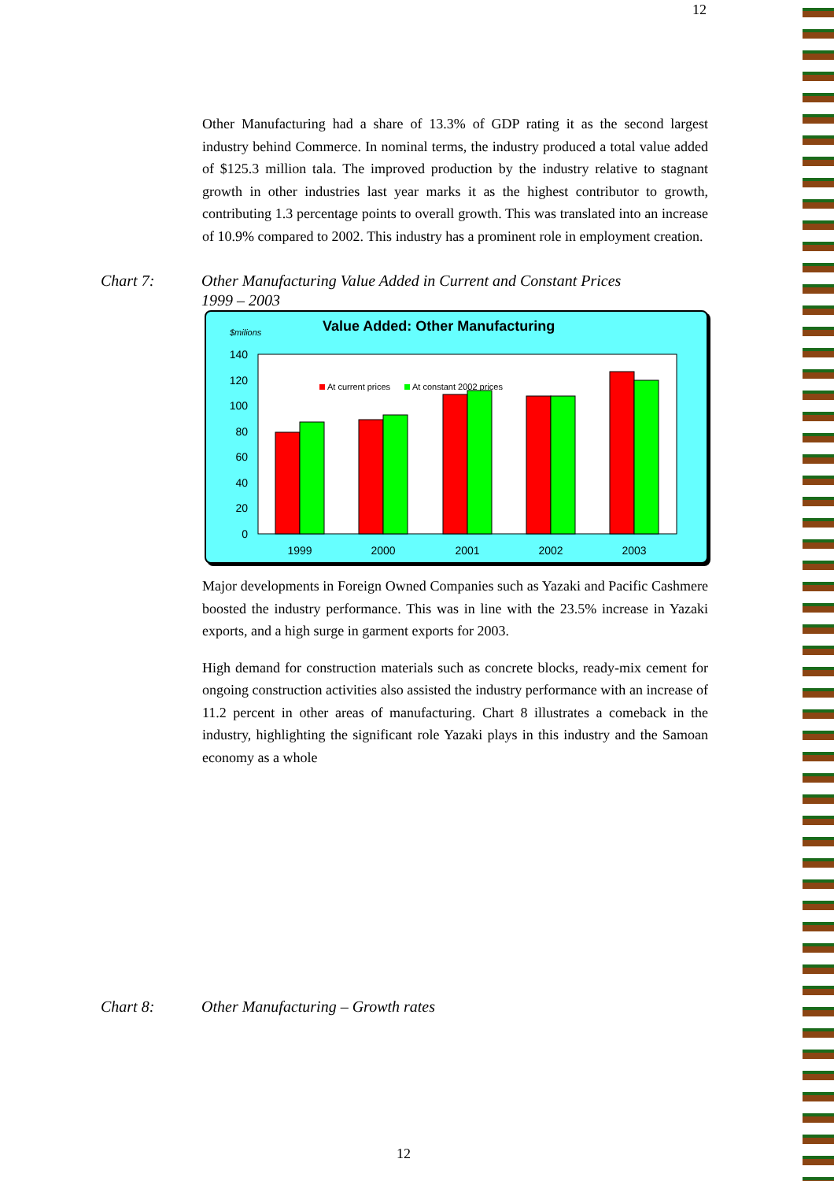12
Other Manufacturing had a share of 13.3% of GDP rating it as the second largest industry behind Commerce. In nominal terms, the industry produced a total value added of $125.3 million tala. The improved production by the industry relative to stagnant growth in other industries last year marks it as the highest contributor to growth, contributing 1.3 percentage points to overall growth. This was translated into an increase of 10.9% compared to 2002. This industry has a prominent role in employment creation.
Chart 7: Other Manufacturing Value Added in Current and Constant Prices
1999 – 2003
$milions
Value Added: Other Manufacturing
0
20
40
60
80
100
120
140
At current prices
At constant 2002 prices
1999
2000
2001
2002
2003
Major developments in Foreign Owned Companies such as Yazaki and Pacific Cashmere boosted the industry performance. This was in line with the 23.5% increase in Yazaki exports, and a high surge in garment exports for 2003.
High demand for construction materials such as concrete blocks, ready-mix cement for ongoing construction activities also assisted the industry performance with an increase of 11.2 percent in other areas of manufacturing. Chart 8 illustrates a comeback in the industry, highlighting the significant role Yazaki plays in this industry and the Samoan economy as a whole
Chart 8: Other Manufacturing – Growth rates
12